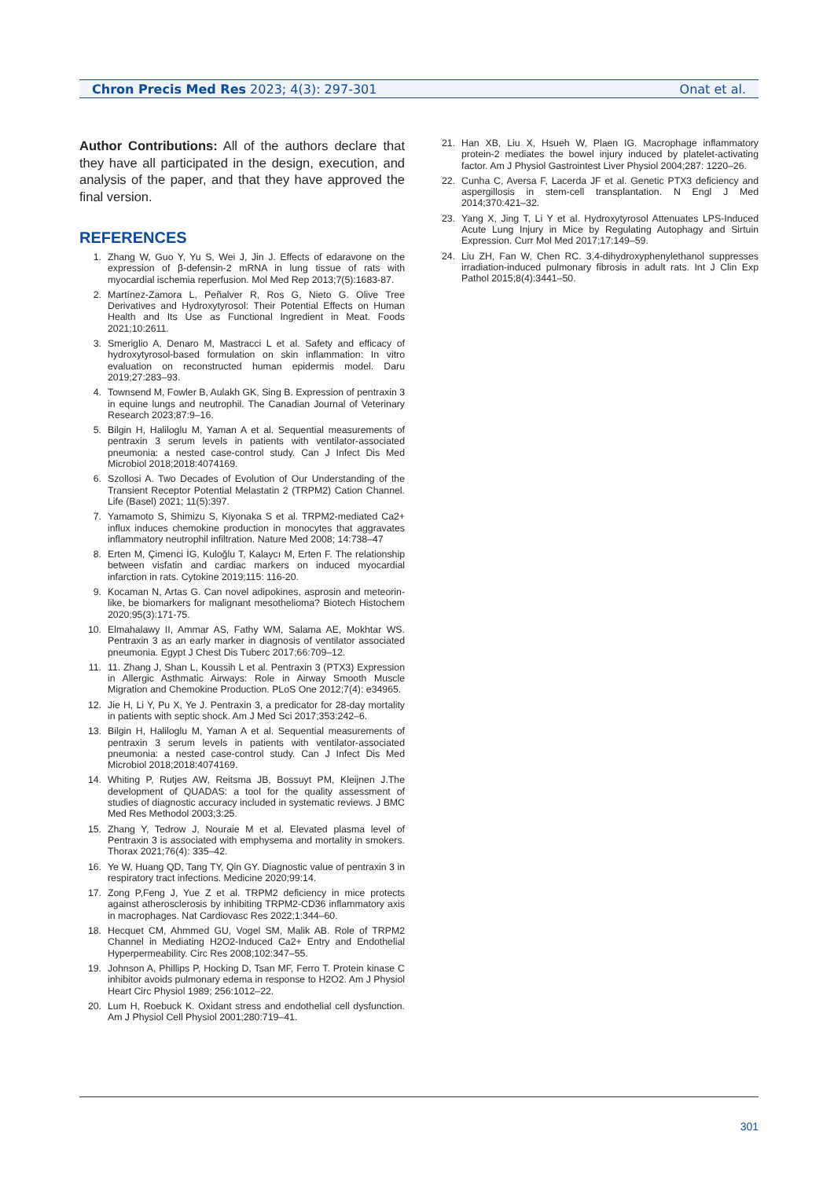Chron Precis Med Res 2023; 4(3): 297-301 Onat et al.
Author Contributions: All of the authors declare that they have all participated in the design, execution, and analysis of the paper, and that they have approved the final version.
REFERENCES
1. Zhang W, Guo Y, Yu S, Wei J, Jin J. Effects of edaravone on the expression of β-defensin-2 mRNA in lung tissue of rats with myocardial ischemia reperfusion. Mol Med Rep 2013;7(5):1683-87.
2. Martínez-Zamora L, Peñalver R, Ros G, Nieto G. Olive Tree Derivatives and Hydroxytyrosol: Their Potential Effects on Human Health and Its Use as Functional Ingredient in Meat. Foods 2021;10:2611.
3. Smeriglio A, Denaro M, Mastracci L et al. Safety and efficacy of hydroxytyrosol-based formulation on skin inflammation: In vitro evaluation on reconstructed human epidermis model. Daru 2019;27:283–93.
4. Townsend M, Fowler B, Aulakh GK, Sing B. Expression of pentraxin 3 in equine lungs and neutrophil. The Canadian Journal of Veterinary Research 2023;87:9–16.
5. Bilgin H, Haliloglu M, Yaman A et al. Sequential measurements of pentraxin 3 serum levels in patients with ventilator-associated pneumonia: a nested case-control study. Can J Infect Dis Med Microbiol 2018;2018:4074169.
6. Szollosi A. Two Decades of Evolution of Our Understanding of the Transient Receptor Potential Melastatin 2 (TRPM2) Cation Channel. Life (Basel) 2021; 11(5):397.
7. Yamamoto S, Shimizu S, Kiyonaka S et al. TRPM2-mediated Ca2+ influx induces chemokine production in monocytes that aggravates inflammatory neutrophil infiltration. Nature Med 2008; 14:738–47
8. Erten M, Çimenci İG, Kuloğlu T, Kalaycı M, Erten F. The relationship between visfatin and cardiac markers on induced myocardial infarction in rats. Cytokine 2019;115: 116-20.
9. Kocaman N, Artas G. Can novel adipokines, asprosin and meteorin-like, be biomarkers for malignant mesothelioma? Biotech Histochem 2020;95(3):171-75.
10. Elmahalawy II, Ammar AS, Fathy WM, Salama AE, Mokhtar WS. Pentraxin 3 as an early marker in diagnosis of ventilator associated pneumonia. Egypt J Chest Dis Tuberc 2017;66:709–12.
11. 11. Zhang J, Shan L, Koussih L et al. Pentraxin 3 (PTX3) Expression in Allergic Asthmatic Airways: Role in Airway Smooth Muscle Migration and Chemokine Production. PLoS One 2012;7(4): e34965.
12. Jie H, Li Y, Pu X, Ye J. Pentraxin 3, a predicator for 28-day mortality in patients with septic shock. Am J Med Sci 2017;353:242–6.
13. Bilgin H, Haliloglu M, Yaman A et al. Sequential measurements of pentraxin 3 serum levels in patients with ventilator-associated pneumonia: a nested case-control study. Can J Infect Dis Med Microbiol 2018;2018:4074169.
14. Whiting P, Rutjes AW, Reitsma JB, Bossuyt PM, Kleijnen J.The development of QUADAS: a tool for the quality assessment of studies of diagnostic accuracy included in systematic reviews. J BMC Med Res Methodol 2003;3:25.
15. Zhang Y, Tedrow J, Nouraie M et al. Elevated plasma level of Pentraxin 3 is associated with emphysema and mortality in smokers. Thorax 2021;76(4): 335–42.
16. Ye W, Huang QD, Tang TY, Qin GY. Diagnostic value of pentraxin 3 in respiratory tract infections. Medicine 2020;99:14.
17. Zong P,Feng J, Yue Z et al. TRPM2 deficiency in mice protects against atherosclerosis by inhibiting TRPM2-CD36 inflammatory axis in macrophages. Nat Cardiovasc Res 2022;1:344–60.
18. Hecquet CM, Ahmmed GU, Vogel SM, Malik AB. Role of TRPM2 Channel in Mediating H2O2-Induced Ca2+ Entry and Endothelial Hyperpermeability. Circ Res 2008;102:347–55.
19. Johnson A, Phillips P, Hocking D, Tsan MF, Ferro T. Protein kinase C inhibitor avoids pulmonary edema in response to H2O2. Am J Physiol Heart Circ Physiol 1989; 256:1012–22.
20. Lum H, Roebuck K. Oxidant stress and endothelial cell dysfunction. Am J Physiol Cell Physiol 2001;280:719–41.
21. Han XB, Liu X, Hsueh W, Plaen IG. Macrophage inflammatory protein-2 mediates the bowel injury induced by platelet-activating factor. Am J Physiol Gastrointest Liver Physiol 2004;287: 1220–26.
22. Cunha C, Aversa F, Lacerda JF et al. Genetic PTX3 deficiency and aspergillosis in stem-cell transplantation. N Engl J Med 2014;370:421–32.
23. Yang X, Jing T, Li Y et al. Hydroxytyrosol Attenuates LPS-Induced Acute Lung Injury in Mice by Regulating Autophagy and Sirtuin Expression. Curr Mol Med 2017;17:149–59.
24. Liu ZH, Fan W, Chen RC. 3,4-dihydroxyphenylethanol suppresses irradiation-induced pulmonary fibrosis in adult rats. Int J Clin Exp Pathol 2015;8(4):3441–50.
301